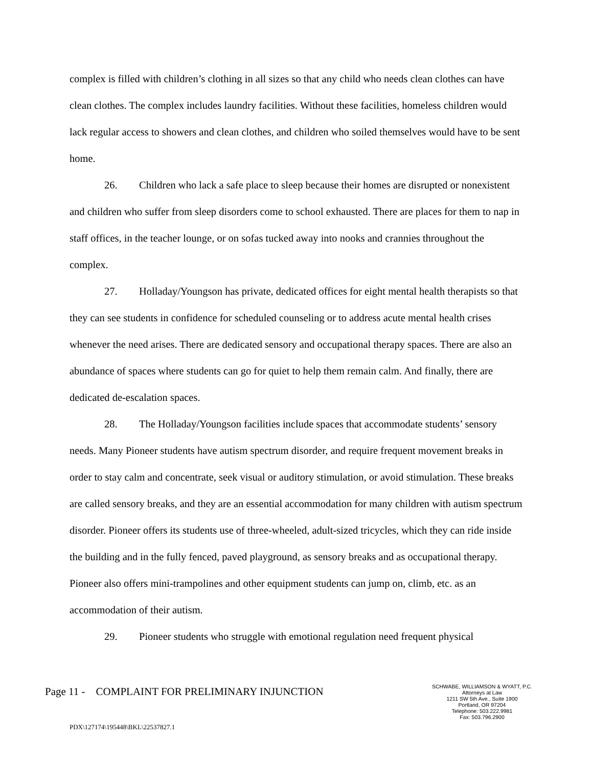complex is filled with children’s clothing in all sizes so that any child who needs clean clothes can have clean clothes. The complex includes laundry facilities. Without these facilities, homeless children would lack regular access to showers and clean clothes, and children who soiled themselves would have to be sent home.
26. Children who lack a safe place to sleep because their homes are disrupted or nonexistent and children who suffer from sleep disorders come to school exhausted. There are places for them to nap in staff offices, in the teacher lounge, or on sofas tucked away into nooks and crannies throughout the complex.
27. Holladay/Youngson has private, dedicated offices for eight mental health therapists so that they can see students in confidence for scheduled counseling or to address acute mental health crises whenever the need arises. There are dedicated sensory and occupational therapy spaces. There are also an abundance of spaces where students can go for quiet to help them remain calm. And finally, there are dedicated de-escalation spaces.
28. The Holladay/Youngson facilities include spaces that accommodate students’ sensory needs. Many Pioneer students have autism spectrum disorder, and require frequent movement breaks in order to stay calm and concentrate, seek visual or auditory stimulation, or avoid stimulation. These breaks are called sensory breaks, and they are an essential accommodation for many children with autism spectrum disorder. Pioneer offers its students use of three-wheeled, adult-sized tricycles, which they can ride inside the building and in the fully fenced, paved playground, as sensory breaks and as occupational therapy. Pioneer also offers mini-trampolines and other equipment students can jump on, climb, etc. as an accommodation of their autism.
29. Pioneer students who struggle with emotional regulation need frequent physical
Page 11 - COMPLAINT FOR PRELIMINARY INJUNCTION
SCHWABE, WILLIAMSON & WYATT, P.C.
Attorneys at Law
1211 SW 5th Ave., Suite 1900
Portland, OR 97204
Telephone: 503.222.9981
Fax: 503.796.2900
PDX\127174\195448\BKL\22537827.1